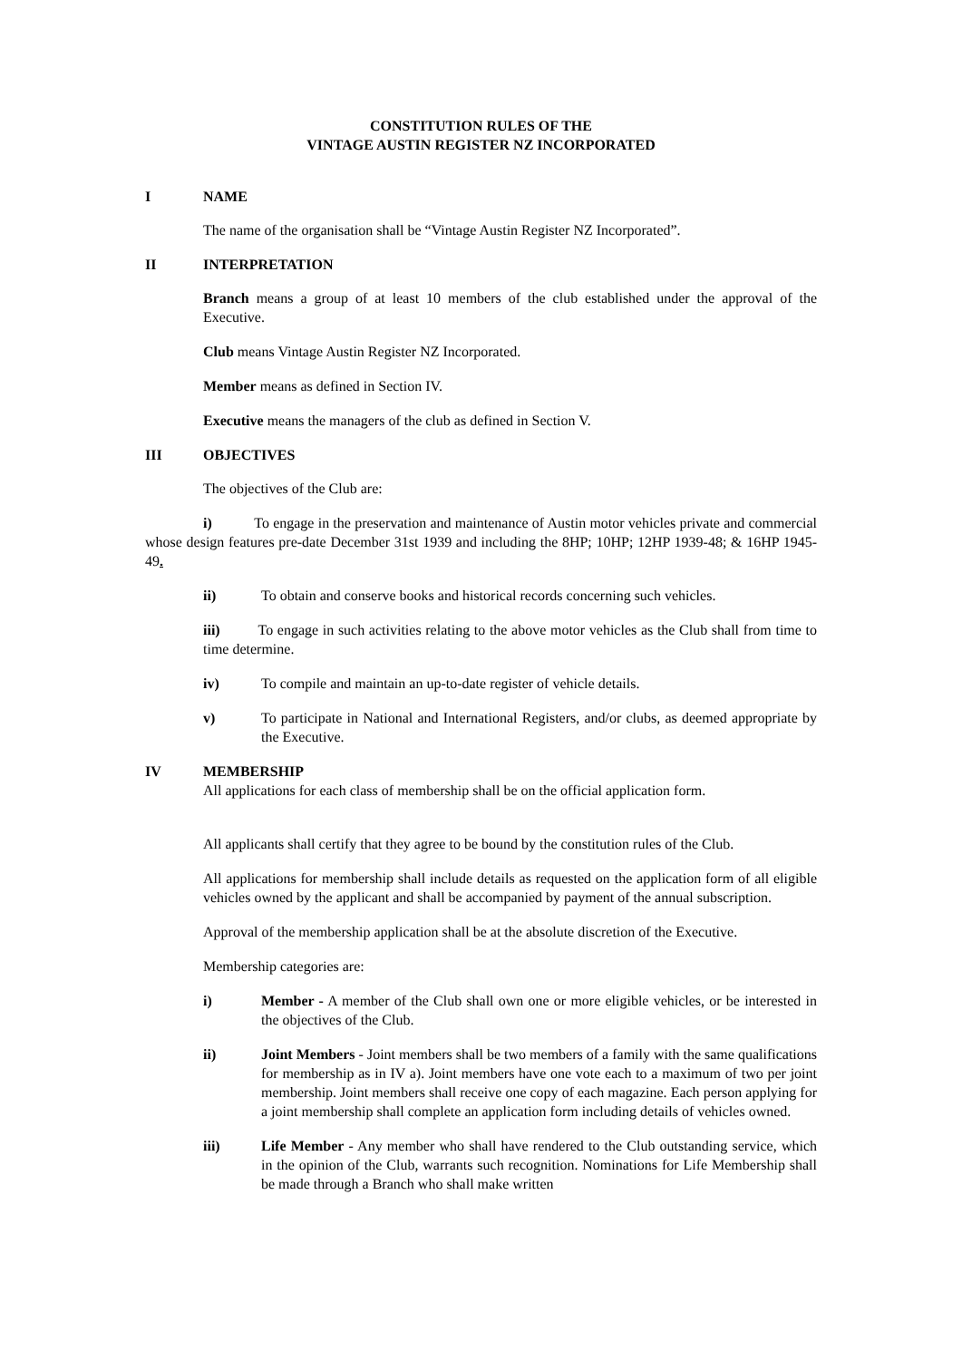CONSTITUTION RULES OF THE
VINTAGE AUSTIN REGISTER NZ INCORPORATED
I NAME
The name of the organisation shall be “Vintage Austin Register NZ Incorporated”.
II INTERPRETATION
Branch means a group of at least 10 members of the club established under the approval of the Executive.
Club means Vintage Austin Register NZ Incorporated.
Member means as defined in Section IV.
Executive means the managers of the club as defined in Section V.
III OBJECTIVES
The objectives of the Club are:
i) To engage in the preservation and maintenance of Austin motor vehicles private and commercial whose design features pre-date December 31st 1939 and including the 8HP; 10HP; 12HP 1939-48; & 16HP 1945-49.
ii) To obtain and conserve books and historical records concerning such vehicles.
iii) To engage in such activities relating to the above motor vehicles as the Club shall from time to time determine.
iv) To compile and maintain an up-to-date register of vehicle details.
v) To participate in National and International Registers, and/or clubs, as deemed appropriate by the Executive.
IV MEMBERSHIP
All applications for each class of membership shall be on the official application form.
All applicants shall certify that they agree to be bound by the constitution rules of the Club.
All applications for membership shall include details as requested on the application form of all eligible vehicles owned by the applicant and shall be accompanied by payment of the annual subscription.
Approval of the membership application shall be at the absolute discretion of the Executive.
Membership categories are:
i) Member - A member of the Club shall own one or more eligible vehicles, or be interested in the objectives of the Club.
ii) Joint Members - Joint members shall be two members of a family with the same qualifications for membership as in IV a). Joint members have one vote each to a maximum of two per joint membership. Joint members shall receive one copy of each magazine. Each person applying for a joint membership shall complete an application form including details of vehicles owned.
iii) Life Member - Any member who shall have rendered to the Club outstanding service, which in the opinion of the Club, warrants such recognition. Nominations for Life Membership shall be made through a Branch who shall make written